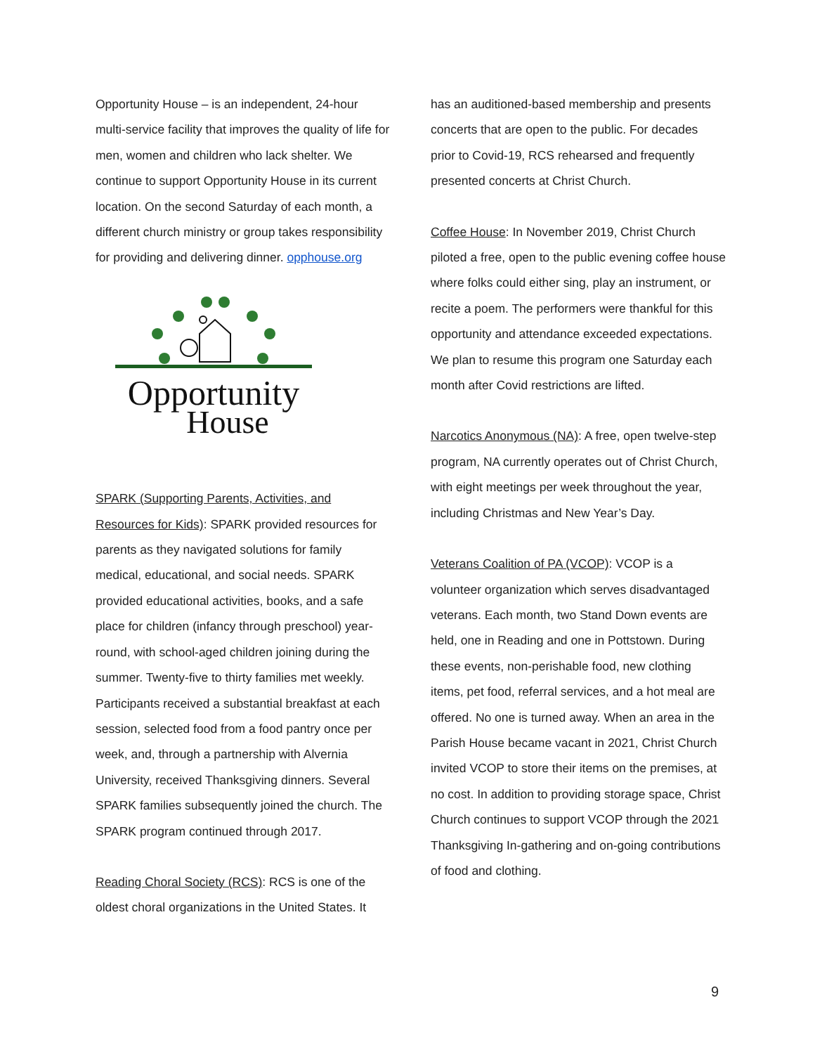Opportunity House – is an independent, 24-hour multi-service facility that improves the quality of life for men, women and children who lack shelter. We continue to support Opportunity House in its current location. On the second Saturday of each month, a different church ministry or group takes responsibility for providing and delivering dinner. opphouse.org
Opportunity
House
SPARK (Supporting Parents, Activities, and Resources for Kids): SPARK provided resources for parents as they navigated solutions for family medical, educational, and social needs. SPARK provided educational activities, books, and a safe place for children (infancy through preschool) year-round, with school-aged children joining during the summer. Twenty-five to thirty families met weekly. Participants received a substantial breakfast at each session, selected food from a food pantry once per week, and, through a partnership with Alvernia University, received Thanksgiving dinners. Several SPARK families subsequently joined the church. The SPARK program continued through 2017.
Reading Choral Society (RCS): RCS is one of the oldest choral organizations in the United States. It
has an auditioned-based membership and presents concerts that are open to the public. For decades prior to Covid-19, RCS rehearsed and frequently presented concerts at Christ Church.
Coffee House: In November 2019, Christ Church piloted a free, open to the public evening coffee house where folks could either sing, play an instrument, or recite a poem. The performers were thankful for this opportunity and attendance exceeded expectations. We plan to resume this program one Saturday each month after Covid restrictions are lifted.
Narcotics Anonymous (NA): A free, open twelve-step program, NA currently operates out of Christ Church, with eight meetings per week throughout the year, including Christmas and New Year’s Day.
Veterans Coalition of PA (VCOP): VCOP is a volunteer organization which serves disadvantaged veterans. Each month, two Stand Down events are held, one in Reading and one in Pottstown. During these events, non-perishable food, new clothing items, pet food, referral services, and a hot meal are offered. No one is turned away. When an area in the Parish House became vacant in 2021, Christ Church invited VCOP to store their items on the premises, at no cost. In addition to providing storage space, Christ Church continues to support VCOP through the 2021 Thanksgiving In-gathering and on-going contributions of food and clothing.
9